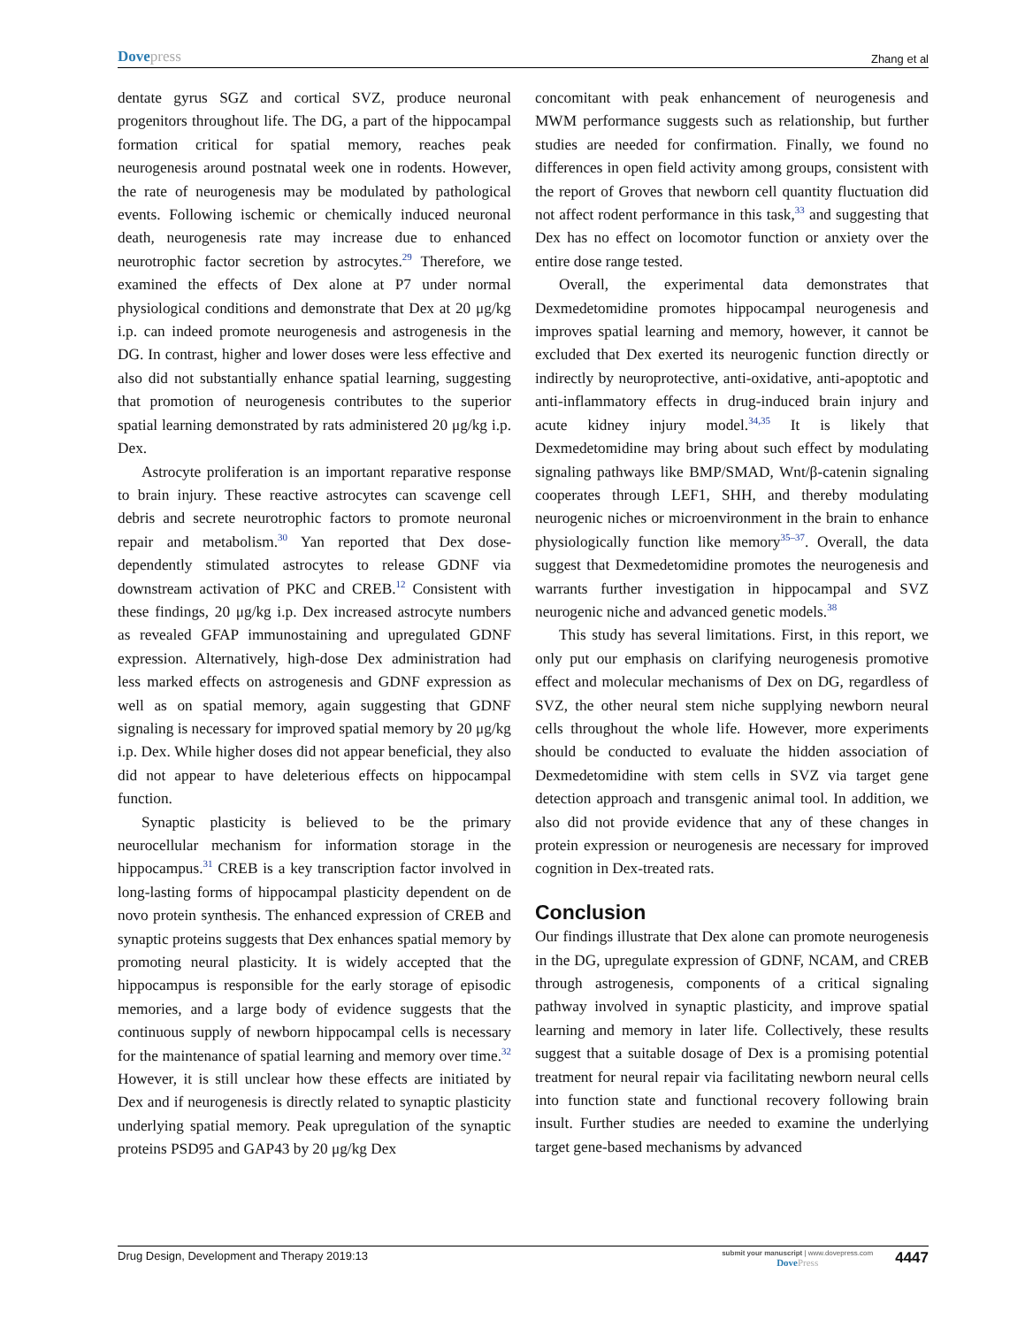Dovepress
Zhang et al
dentate gyrus SGZ and cortical SVZ, produce neuronal progenitors throughout life. The DG, a part of the hippocampal formation critical for spatial memory, reaches peak neurogenesis around postnatal week one in rodents. However, the rate of neurogenesis may be modulated by pathological events. Following ischemic or chemically induced neuronal death, neurogenesis rate may increase due to enhanced neurotrophic factor secretion by astrocytes.<sup>29</sup> Therefore, we examined the effects of Dex alone at P7 under normal physiological conditions and demonstrate that Dex at 20 μg/kg i.p. can indeed promote neurogenesis and astrogenesis in the DG. In contrast, higher and lower doses were less effective and also did not substantially enhance spatial learning, suggesting that promotion of neurogenesis contributes to the superior spatial learning demonstrated by rats administered 20 μg/kg i.p. Dex.
Astrocyte proliferation is an important reparative response to brain injury. These reactive astrocytes can scavenge cell debris and secrete neurotrophic factors to promote neuronal repair and metabolism.<sup>30</sup> Yan reported that Dex dose-dependently stimulated astrocytes to release GDNF via downstream activation of PKC and CREB.<sup>12</sup> Consistent with these findings, 20 μg/kg i.p. Dex increased astrocyte numbers as revealed GFAP immunostaining and upregulated GDNF expression. Alternatively, high-dose Dex administration had less marked effects on astrogenesis and GDNF expression as well as on spatial memory, again suggesting that GDNF signaling is necessary for improved spatial memory by 20 μg/kg i.p. Dex. While higher doses did not appear beneficial, they also did not appear to have deleterious effects on hippocampal function.
Synaptic plasticity is believed to be the primary neurocellular mechanism for information storage in the hippocampus.<sup>31</sup> CREB is a key transcription factor involved in long-lasting forms of hippocampal plasticity dependent on de novo protein synthesis. The enhanced expression of CREB and synaptic proteins suggests that Dex enhances spatial memory by promoting neural plasticity. It is widely accepted that the hippocampus is responsible for the early storage of episodic memories, and a large body of evidence suggests that the continuous supply of newborn hippocampal cells is necessary for the maintenance of spatial learning and memory over time.<sup>32</sup> However, it is still unclear how these effects are initiated by Dex and if neurogenesis is directly related to synaptic plasticity underlying spatial memory. Peak upregulation of the synaptic proteins PSD95 and GAP43 by 20 μg/kg Dex
concomitant with peak enhancement of neurogenesis and MWM performance suggests such as relationship, but further studies are needed for confirmation. Finally, we found no differences in open field activity among groups, consistent with the report of Groves that newborn cell quantity fluctuation did not affect rodent performance in this task,<sup>33</sup> and suggesting that Dex has no effect on locomotor function or anxiety over the entire dose range tested.
Overall, the experimental data demonstrates that Dexmedetomidine promotes hippocampal neurogenesis and improves spatial learning and memory, however, it cannot be excluded that Dex exerted its neurogenic function directly or indirectly by neuroprotective, anti-oxidative, anti-apoptotic and anti-inflammatory effects in drug-induced brain injury and acute kidney injury model.<sup>34,35</sup> It is likely that Dexmedetomidine may bring about such effect by modulating signaling pathways like BMP/SMAD, Wnt/β-catenin signaling cooperates through LEF1, SHH, and thereby modulating neurogenic niches or microenvironment in the brain to enhance physiologically function like memory<sup>35–37</sup>. Overall, the data suggest that Dexmedetomidine promotes the neurogenesis and warrants further investigation in hippocampal and SVZ neurogenic niche and advanced genetic models.<sup>38</sup>
This study has several limitations. First, in this report, we only put our emphasis on clarifying neurogenesis promotive effect and molecular mechanisms of Dex on DG, regardless of SVZ, the other neural stem niche supplying newborn neural cells throughout the whole life. However, more experiments should be conducted to evaluate the hidden association of Dexmedetomidine with stem cells in SVZ via target gene detection approach and transgenic animal tool. In addition, we also did not provide evidence that any of these changes in protein expression or neurogenesis are necessary for improved cognition in Dex-treated rats.
Conclusion
Our findings illustrate that Dex alone can promote neurogenesis in the DG, upregulate expression of GDNF, NCAM, and CREB through astrogenesis, components of a critical signaling pathway involved in synaptic plasticity, and improve spatial learning and memory in later life. Collectively, these results suggest that a suitable dosage of Dex is a promising potential treatment for neural repair via facilitating newborn neural cells into function state and functional recovery following brain insult. Further studies are needed to examine the underlying target gene-based mechanisms by advanced
Drug Design, Development and Therapy 2019:13
submit your manuscript | www.dovepress.com
DovePress
4447